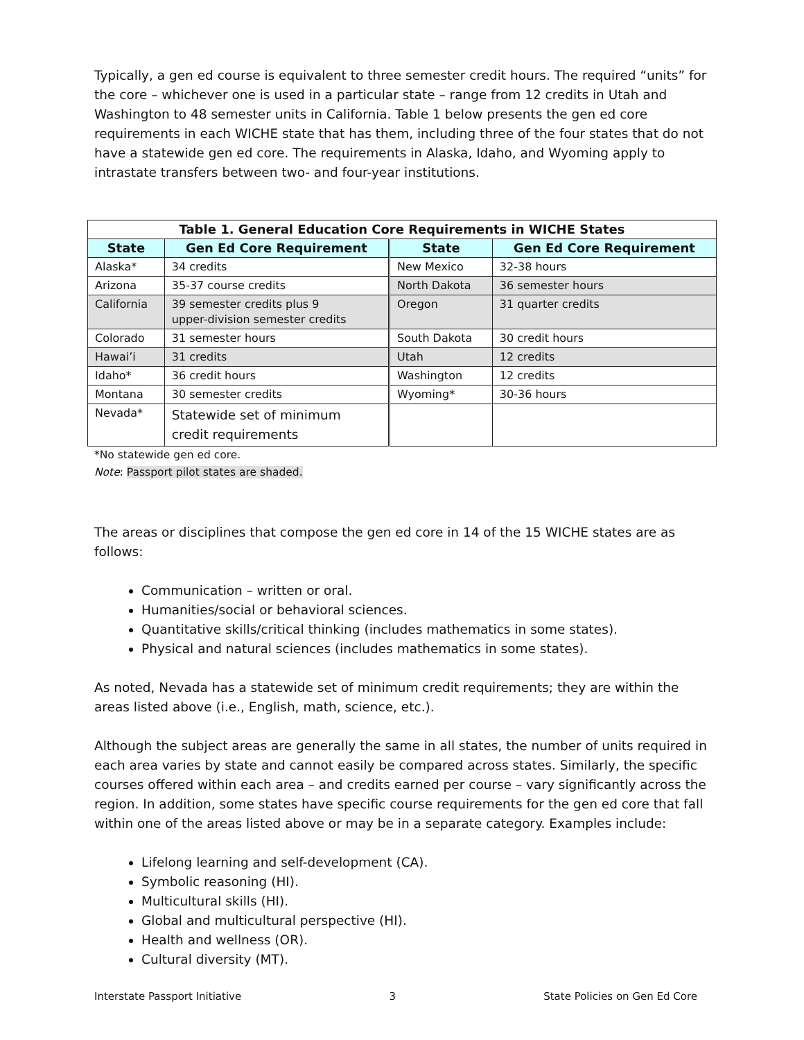Typically, a gen ed course is equivalent to three semester credit hours. The required “units” for the core – whichever one is used in a particular state – range from 12 credits in Utah and Washington to 48 semester units in California. Table 1 below presents the gen ed core requirements in each WICHE state that has them, including three of the four states that do not have a statewide gen ed core. The requirements in Alaska, Idaho, and Wyoming apply to intrastate transfers between two- and four-year institutions.
| Table 1. General Education Core Requirements in WICHE States | | | |
| --- | --- | --- | --- |
| State | Gen Ed Core Requirement | State | Gen Ed Core Requirement |
| Alaska* | 34 credits | New Mexico | 32-38 hours |
| Arizona | 35-37 course credits | North Dakota | 36 semester hours |
| California | 39 semester credits plus 9 upper-division semester credits | Oregon | 31 quarter credits |
| Colorado | 31 semester hours | South Dakota | 30 credit hours |
| Hawai’i | 31 credits | Utah | 12 credits |
| Idaho* | 36 credit hours | Washington | 12 credits |
| Montana | 30 semester credits | Wyoming* | 30-36 hours |
| Nevada* | Statewide set of minimum credit requirements | | |
*No statewide gen ed core.
Note: Passport pilot states are shaded.
The areas or disciplines that compose the gen ed core in 14 of the 15 WICHE states are as follows:
Communication – written or oral.
Humanities/social or behavioral sciences.
Quantitative skills/critical thinking (includes mathematics in some states).
Physical and natural sciences (includes mathematics in some states).
As noted, Nevada has a statewide set of minimum credit requirements; they are within the areas listed above (i.e., English, math, science, etc.).
Although the subject areas are generally the same in all states, the number of units required in each area varies by state and cannot easily be compared across states. Similarly, the specific courses offered within each area – and credits earned per course – vary significantly across the region. In addition, some states have specific course requirements for the gen ed core that fall within one of the areas listed above or may be in a separate category. Examples include:
Lifelong learning and self-development (CA).
Symbolic reasoning (HI).
Multicultural skills (HI).
Global and multicultural perspective (HI).
Health and wellness (OR).
Cultural diversity (MT).
Interstate Passport Initiative 3 State Policies on Gen Ed Core